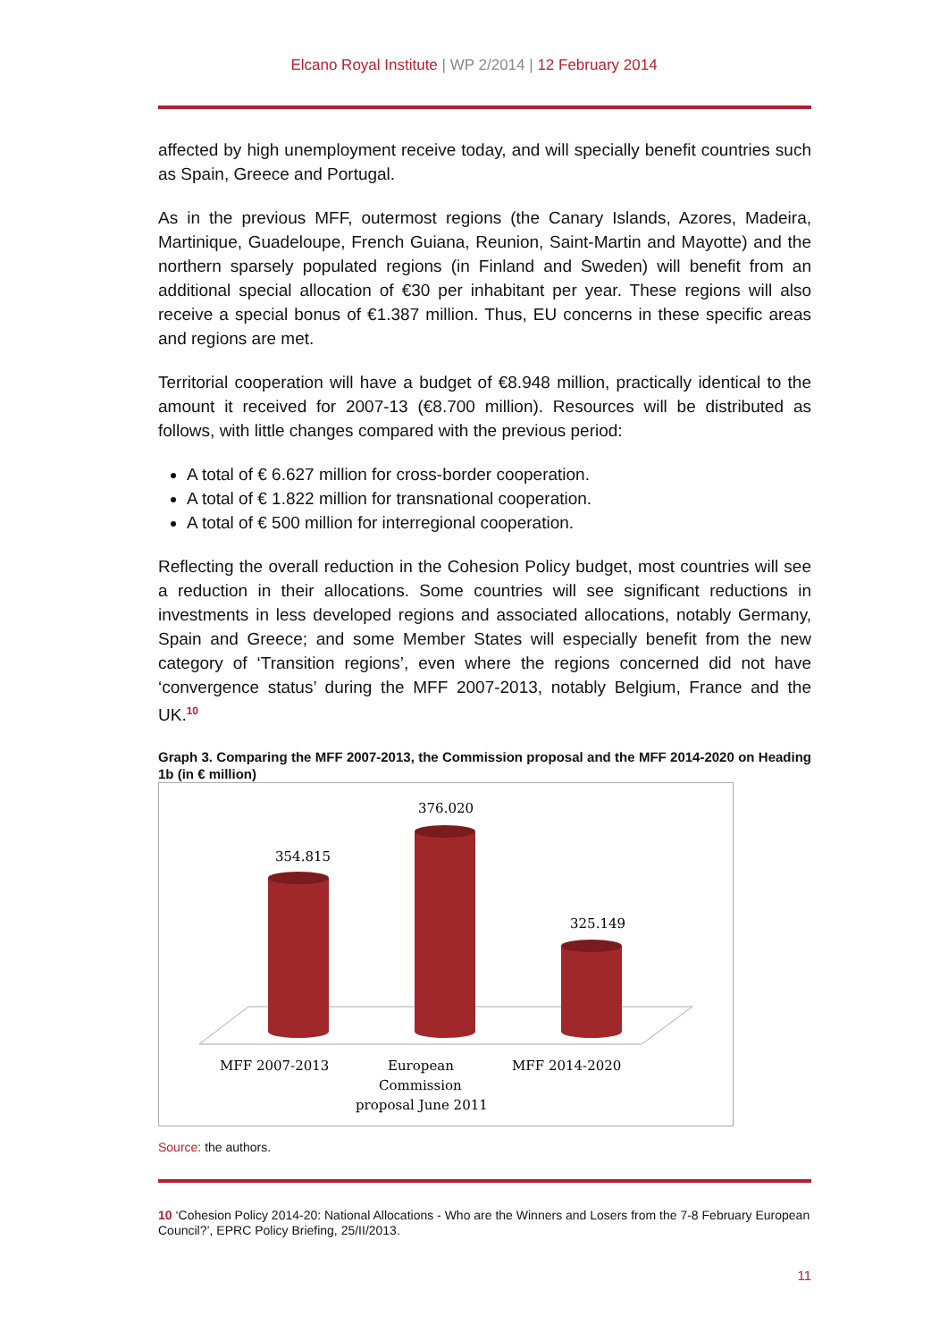Elcano Royal Institute | WP 2/2014 | 12 February 2014
affected by high unemployment receive today, and will specially benefit countries such as Spain, Greece and Portugal.
As in the previous MFF, outermost regions (the Canary Islands, Azores, Madeira, Martinique, Guadeloupe, French Guiana, Reunion, Saint-Martin and Mayotte) and the northern sparsely populated regions (in Finland and Sweden) will benefit from an additional special allocation of €30 per inhabitant per year. These regions will also receive a special bonus of €1.387 million. Thus, EU concerns in these specific areas and regions are met.
Territorial cooperation will have a budget of €8.948 million, practically identical to the amount it received for 2007-13 (€8.700 million). Resources will be distributed as follows, with little changes compared with the previous period:
A total of € 6.627 million for cross-border cooperation.
A total of € 1.822 million for transnational cooperation.
A total of € 500 million for interregional cooperation.
Reflecting the overall reduction in the Cohesion Policy budget, most countries will see a reduction in their allocations. Some countries will see significant reductions in investments in less developed regions and associated allocations, notably Germany, Spain and Greece; and some Member States will especially benefit from the new category of ‘Transition regions’, even where the regions concerned did not have ‘convergence status’ during the MFF 2007-2013, notably Belgium, France and the UK.<sup>10</sup>
Graph 3. Comparing the MFF 2007-2013, the Commission proposal and the MFF 2014-2020 on Heading 1b (in € million)
354.815
376.020
325.149
MFF 2007-2013
European
Commission
proposal June 2011
MFF 2014-2020
Source: the authors.
10 ‘Cohesion Policy 2014-20: National Allocations - Who are the Winners and Losers from the 7-8 February European Council?’, EPRC Policy Briefing, 25/II/2013.
11